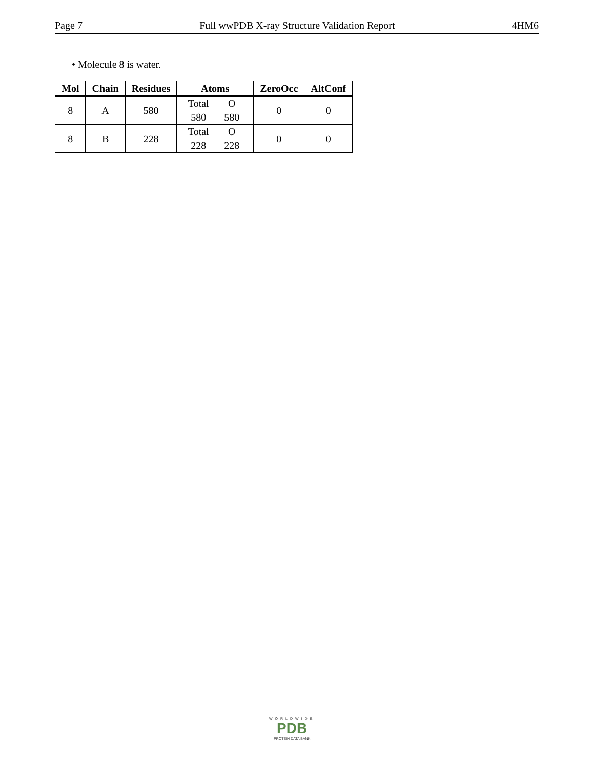Page 7 Full wwPDB X-ray Structure Validation Report 4HM6
• Molecule 8 is water.
| Mol | Chain | Residues | Atoms | ZeroOcc | AltConf |
| --- | --- | --- | --- | --- | --- |
| 8 | A | 580 | Total O 580 580 | 0 | 0 |
| 8 | B | 228 | Total O 228 228 | 0 | 0 |
WORLDWIDE
PDB
PROTEIN DATA BANK